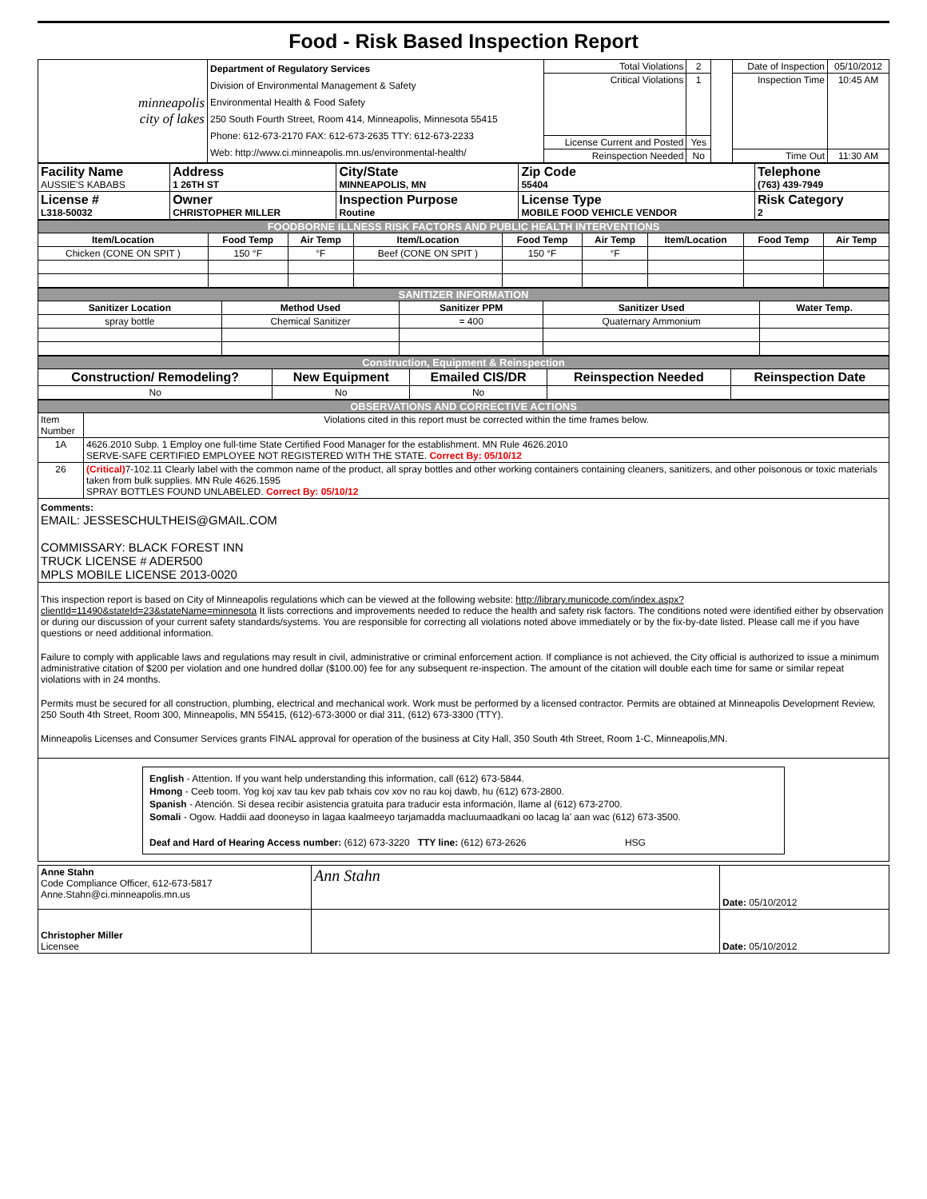Food - Risk Based Inspection Report
| minneapolis city of lakes | Department of Regulatory Services Division of Environmental Management & Safety Environmental Health & Food Safety 250 South Fourth Street, Room 414, Minneapolis, Minnesota 55415 Phone: 612-673-2170 FAX: 612-673-2635 TTY: 612-673-2233 Web: http://www.ci.minneapolis.mn.us/environmental-health/ | Total Violations | 2 | | Date of Inspection | 05/10/2012 |
| | | Critical Violations | 1 | | Inspection Time | 10:45 AM |
| | | License Current and Posted | Yes | | | |
| | | Reinspection Needed | No | | Time Out | 11:30 AM |
| Facility Name AUSSIE'S KABABS | Address 1 26TH ST | City/State MINNEAPOLIS, MN | Zip Code 55404 | Telephone (763) 439-7949 |
| License # L318-50032 | Owner CHRISTOPHER MILLER | Inspection Purpose Routine | License Type MOBILE FOOD VEHICLE VENDOR | Risk Category 2 |
| FOODBORNE ILLNESS RISK FACTORS AND PUBLIC HEALTH INTERVENTIONS | | | | | | | | |
| Item/Location | Food Temp | Air Temp | Item/Location | Food Temp | Air Temp | Item/Location | Food Temp | Air Temp |
| Chicken (CONE ON SPIT ) | 150 °F | °F | Beef (CONE ON SPIT ) | 150 °F | °F | | | |
| SANITIZER INFORMATION | | | | |
| Sanitizer Location | Method Used | Sanitizer PPM | Sanitizer Used | Water Temp. |
| spray bottle | Chemical Sanitizer | = 400 | Quaternary Ammonium | |
| Construction, Equipment & Reinspection | | | | |
| Construction/ Remodeling? | New Equipment | Emailed CIS/DR | Reinspection Needed | Reinspection Date |
| No | No | No | | |
| OBSERVATIONS AND CORRECTIVE ACTIONS | |
| Item Number | Violations cited in this report must be corrected within the time frames below. |
| 1A | 4626.2010 Subp. 1 Employ one full-time State Certified Food Manager for the establishment. MN Rule 4626.2010 SERVE-SAFE CERTIFIED EMPLOYEE NOT REGISTERED WITH THE STATE. Correct By: 05/10/12 |
| 26 | (Critical) 7-102.11 Clearly label with the common name of the product, all spray bottles and other working containers containing cleaners, sanitizers, and other poisonous or toxic materials taken from bulk supplies. MN Rule 4626.1595 SPRAY BOTTLES FOUND UNLABELED. Correct By: 05/10/12 |
| Comments: EMAIL: JESSESCHULTHEIS@GMAIL.COM COMMISSARY: BLACK FOREST INN TRUCK LICENSE # ADER500 MPLS MOBILE LICENSE 2013-0020 | |
| This inspection report is based on City of Minneapolis regulations which can be viewed at the following website: http://library.municode.com/index.aspx?clientId=11490&stateId=23&stateName=minnesota It lists corrections and improvements needed to reduce the health and safety risk factors. The conditions noted were identified either by observation or during our discussion of your current safety standards/systems. You are responsible for correcting all violations noted above immediately or by the fix-by-date listed. Please call me if you have questions or need additional information. Failure to comply with applicable laws and regulations may result in civil, administrative or criminal enforcement action. If compliance is not achieved, the City official is authorized to issue a minimum administrative citation of $200 per violation and one hundred dollar ($100.00) fee for any subsequent re-inspection. The amount of the citation will double each time for same or similar repeat violations with in 24 months. Permits must be secured for all construction, plumbing, electrical and mechanical work. Work must be performed by a licensed contractor. Permits are obtained at Minneapolis Development Review, 250 South 4th Street, Room 300, Minneapolis, MN 55415, (612)-673-3000 or dial 311, (612) 673-3300 (TTY). Minneapolis Licenses and Consumer Services grants FINAL approval for operation of the business at City Hall, 350 South 4th Street, Room 1-C, Minneapolis,MN. | |
| English - Attention. If you want help understanding this information, call (612) 673-5844. Hmong - Ceeb toom. Yog koj xav tau kev pab txhais cov xov no rau koj dawb, hu (612) 673-2800. Spanish - Atención. Si desea recibir asistencia gratuita para traducir esta información, llame al (612) 673-2700. Somali - Ogow. Haddii aad dooneyso in lagaa kaalmeeyo tarjamadda macluumaadkani oo lacag la' aan wac (612) 673-3500. Deaf and Hard of Hearing Access number: (612) 673-3220 TTY line: (612) 673-2626 HSG | |
| Anne Stahn Code Compliance Officer, 612-673-5817 Anne.Stahn@ci.minneapolis.mn.us | Ann Stahn | Date: 05/10/2012 |
| Christopher Miller Licensee | | Date: 05/10/2012 |